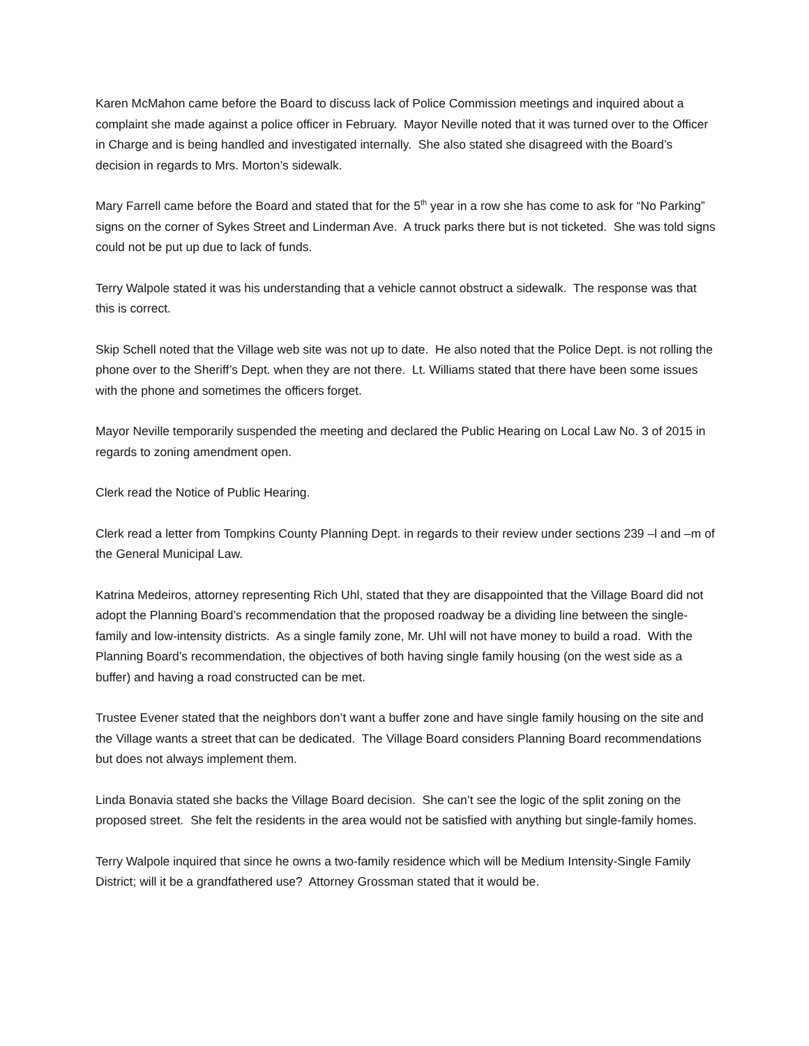Karen McMahon came before the Board to discuss lack of Police Commission meetings and inquired about a complaint she made against a police officer in February. Mayor Neville noted that it was turned over to the Officer in Charge and is being handled and investigated internally. She also stated she disagreed with the Board’s decision in regards to Mrs. Morton’s sidewalk.
Mary Farrell came before the Board and stated that for the 5<sup>th</sup> year in a row she has come to ask for “No Parking” signs on the corner of Sykes Street and Linderman Ave. A truck parks there but is not ticketed. She was told signs could not be put up due to lack of funds.
Terry Walpole stated it was his understanding that a vehicle cannot obstruct a sidewalk. The response was that this is correct.
Skip Schell noted that the Village web site was not up to date. He also noted that the Police Dept. is not rolling the phone over to the Sheriff’s Dept. when they are not there. Lt. Williams stated that there have been some issues with the phone and sometimes the officers forget.
Mayor Neville temporarily suspended the meeting and declared the Public Hearing on Local Law No. 3 of 2015 in regards to zoning amendment open.
Clerk read the Notice of Public Hearing.
Clerk read a letter from Tompkins County Planning Dept. in regards to their review under sections 239 –l and –m of the General Municipal Law.
Katrina Medeiros, attorney representing Rich Uhl, stated that they are disappointed that the Village Board did not adopt the Planning Board’s recommendation that the proposed roadway be a dividing line between the single-family and low-intensity districts. As a single family zone, Mr. Uhl will not have money to build a road. With the Planning Board’s recommendation, the objectives of both having single family housing (on the west side as a buffer) and having a road constructed can be met.
Trustee Evener stated that the neighbors don’t want a buffer zone and have single family housing on the site and the Village wants a street that can be dedicated. The Village Board considers Planning Board recommendations but does not always implement them.
Linda Bonavia stated she backs the Village Board decision. She can’t see the logic of the split zoning on the proposed street. She felt the residents in the area would not be satisfied with anything but single-family homes.
Terry Walpole inquired that since he owns a two-family residence which will be Medium Intensity-Single Family District; will it be a grandfathered use? Attorney Grossman stated that it would be.